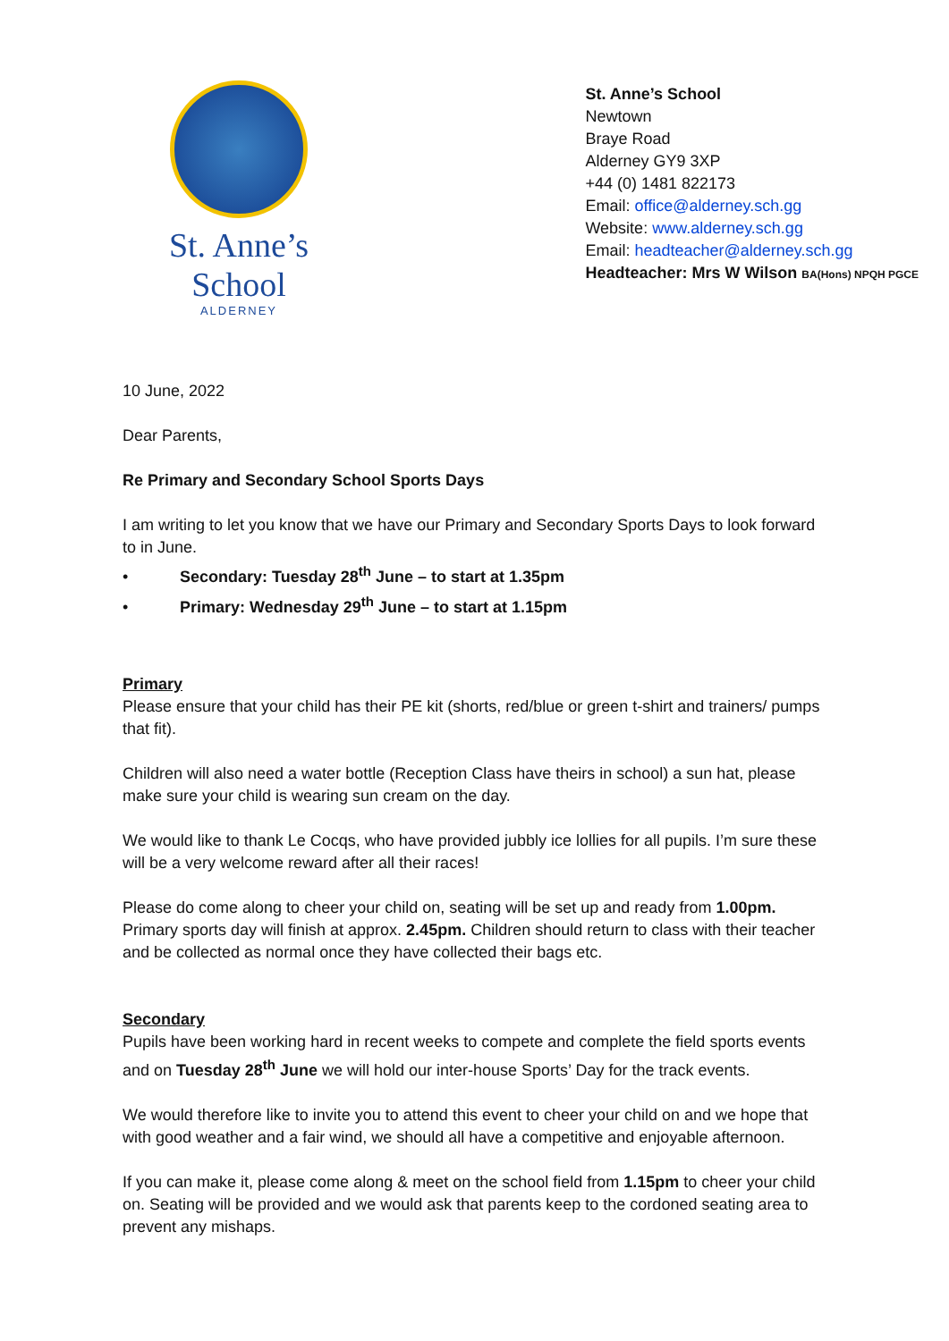St. Anne’s School
ALDERNEY
St. Anne’s School
Newtown
Braye Road
Alderney GY9 3XP
+44 (0) 1481 822173
Email: office@alderney.sch.gg
Website: www.alderney.sch.gg
Email: headteacher@alderney.sch.gg
Headteacher: Mrs W Wilson BA(Hons) NPQH PGCE
10 June, 2022
Dear Parents,
Re Primary and Secondary School Sports Days
I am writing to let you know that we have our Primary and Secondary Sports Days to look forward to in June.
• Secondary: Tuesday 28<sup>th</sup> June – to start at 1.35pm
• Primary: Wednesday 29<sup>th</sup> June – to start at 1.15pm
Primary
Please ensure that your child has their PE kit (shorts, red/blue or green t-shirt and trainers/ pumps that fit).
Children will also need a water bottle (Reception Class have theirs in school) a sun hat, please make sure your child is wearing sun cream on the day.
We would like to thank Le Cocqs, who have provided jubbly ice lollies for all pupils. I’m sure these will be a very welcome reward after all their races!
Please do come along to cheer your child on, seating will be set up and ready from 1.00pm. Primary sports day will finish at approx. 2.45pm. Children should return to class with their teacher and be collected as normal once they have collected their bags etc.
Secondary
Pupils have been working hard in recent weeks to compete and complete the field sports events and on Tuesday 28<sup>th</sup> June we will hold our inter-house Sports’ Day for the track events.
We would therefore like to invite you to attend this event to cheer your child on and we hope that with good weather and a fair wind, we should all have a competitive and enjoyable afternoon.
If you can make it, please come along & meet on the school field from 1.15pm to cheer your child on. Seating will be provided and we would ask that parents keep to the cordoned seating area to prevent any mishaps.